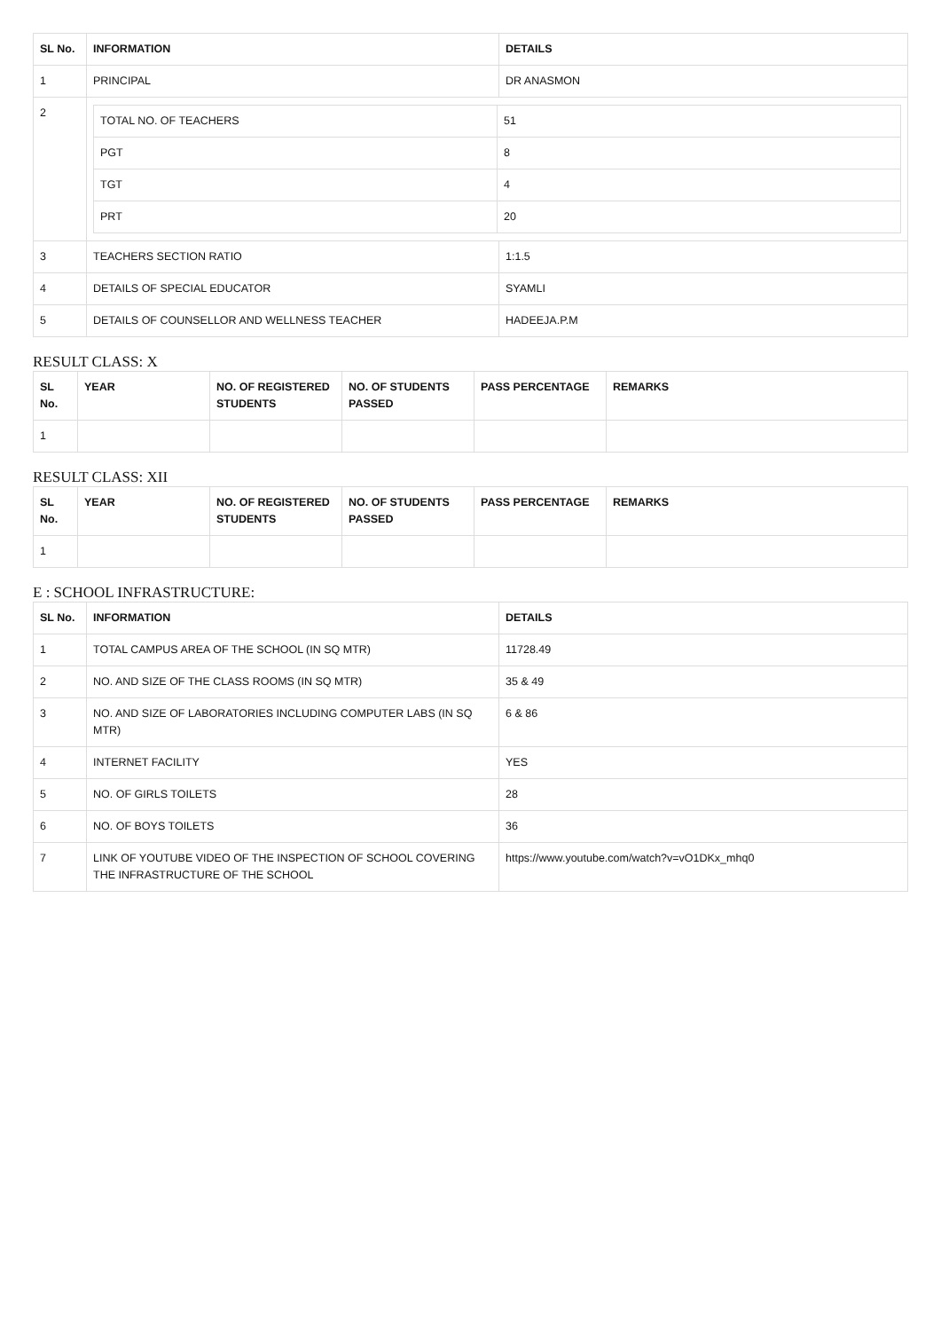| SL No. | INFORMATION | DETAILS |
| --- | --- | --- |
| 1 | PRINCIPAL | DR ANASMON |
| 2 | / TOTAL NO. OF TEACHERS / 51 / / PGT / 8 / / TGT / 4 / / PRT / 20 / | |
| 3 | TEACHERS SECTION RATIO | 1:1.5 |
| 4 | DETAILS OF SPECIAL EDUCATOR | SYAMLI |
| 5 | DETAILS OF COUNSELLOR AND WELLNESS TEACHER | HADEEJA.P.M |
RESULT CLASS: X
| SL No. | YEAR | NO. OF REGISTERED STUDENTS | NO. OF STUDENTS PASSED | PASS PERCENTAGE | REMARKS |
| --- | --- | --- | --- | --- | --- |
| 1 | | | | | |
RESULT CLASS: XII
| SL No. | YEAR | NO. OF REGISTERED STUDENTS | NO. OF STUDENTS PASSED | PASS PERCENTAGE | REMARKS |
| --- | --- | --- | --- | --- | --- |
| 1 | | | | | |
E : SCHOOL INFRASTRUCTURE:
| SL No. | INFORMATION | DETAILS |
| --- | --- | --- |
| 1 | TOTAL CAMPUS AREA OF THE SCHOOL (IN SQ MTR) | 11728.49 |
| 2 | NO. AND SIZE OF THE CLASS ROOMS (IN SQ MTR) | 35 & 49 |
| 3 | NO. AND SIZE OF LABORATORIES INCLUDING COMPUTER LABS (IN SQ MTR) | 6 & 86 |
| 4 | INTERNET FACILITY | YES |
| 5 | NO. OF GIRLS TOILETS | 28 |
| 6 | NO. OF BOYS TOILETS | 36 |
| 7 | LINK OF YOUTUBE VIDEO OF THE INSPECTION OF SCHOOL COVERING THE INFRASTRUCTURE OF THE SCHOOL | https://www.youtube.com/watch?v=vO1DKx_mhq0 |